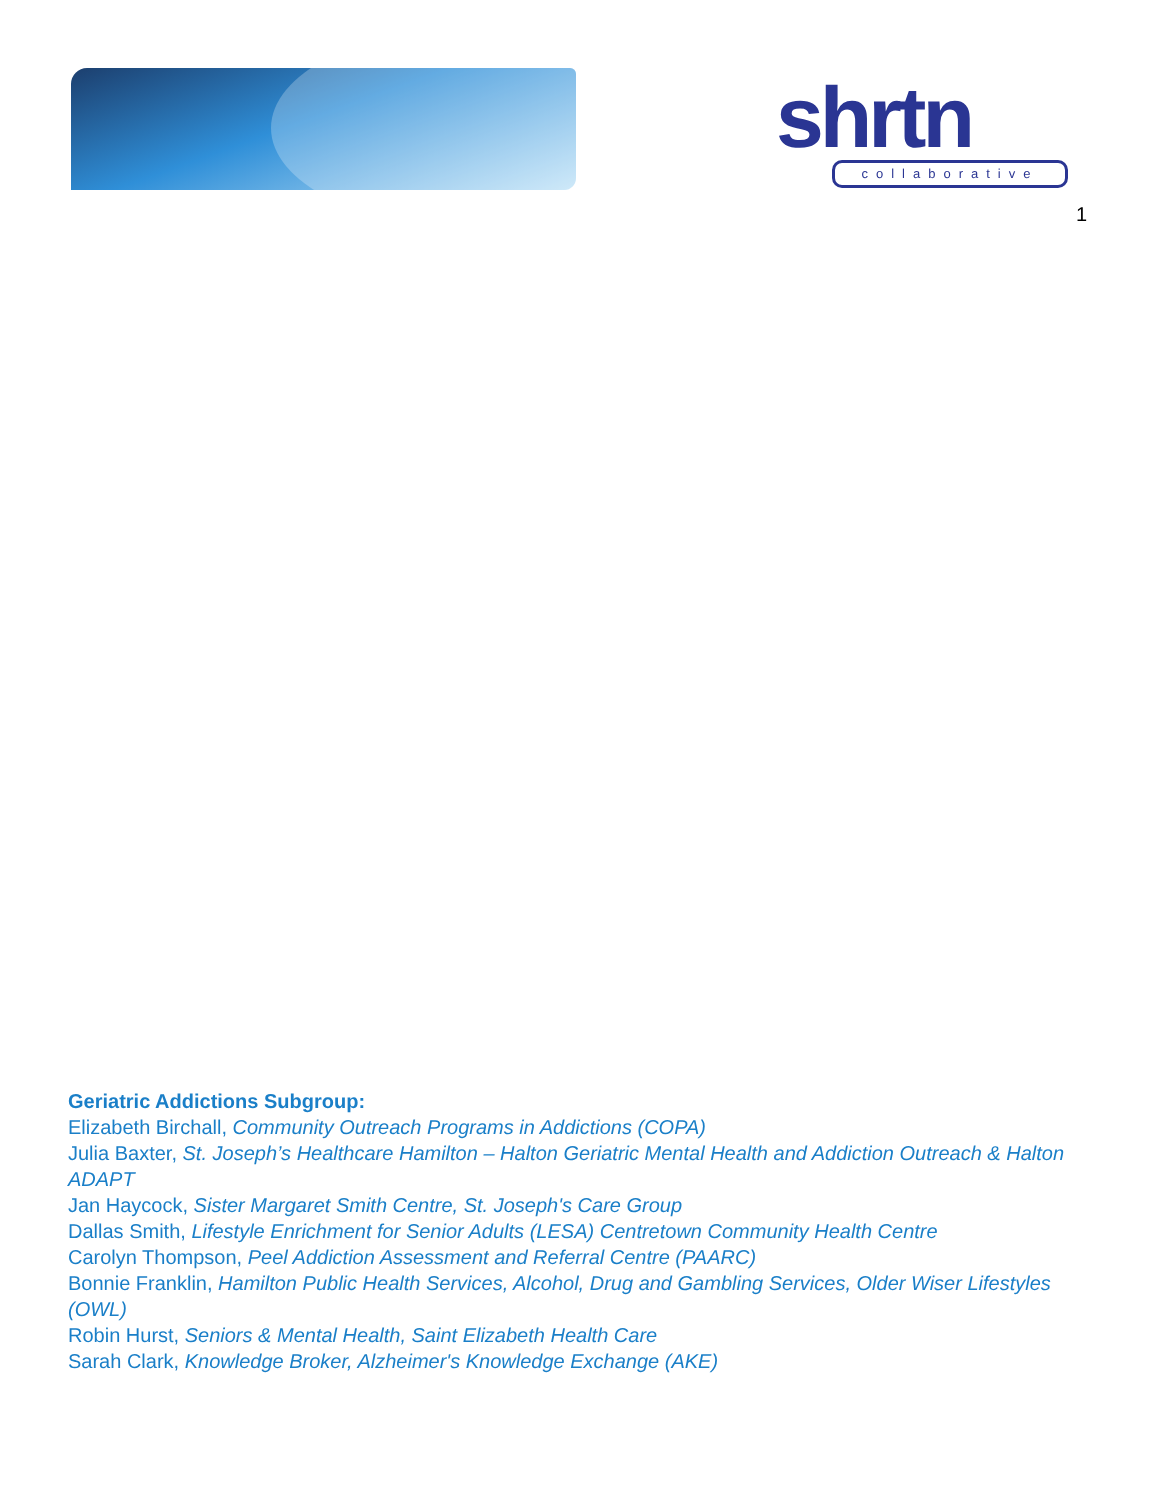shrtn
collaborative
1
Geriatric Addictions Subgroup:
Elizabeth Birchall, Community Outreach Programs in Addictions (COPA)
Julia Baxter, St. Joseph’s Healthcare Hamilton – Halton Geriatric Mental Health and Addiction Outreach & Halton ADAPT
Jan Haycock, Sister Margaret Smith Centre, St. Joseph's Care Group
Dallas Smith, Lifestyle Enrichment for Senior Adults (LESA) Centretown Community Health Centre
Carolyn Thompson, Peel Addiction Assessment and Referral Centre (PAARC)
Bonnie Franklin, Hamilton Public Health Services, Alcohol, Drug and Gambling Services, Older Wiser Lifestyles (OWL)
Robin Hurst, Seniors & Mental Health, Saint Elizabeth Health Care
Sarah Clark, Knowledge Broker, Alzheimer's Knowledge Exchange (AKE)